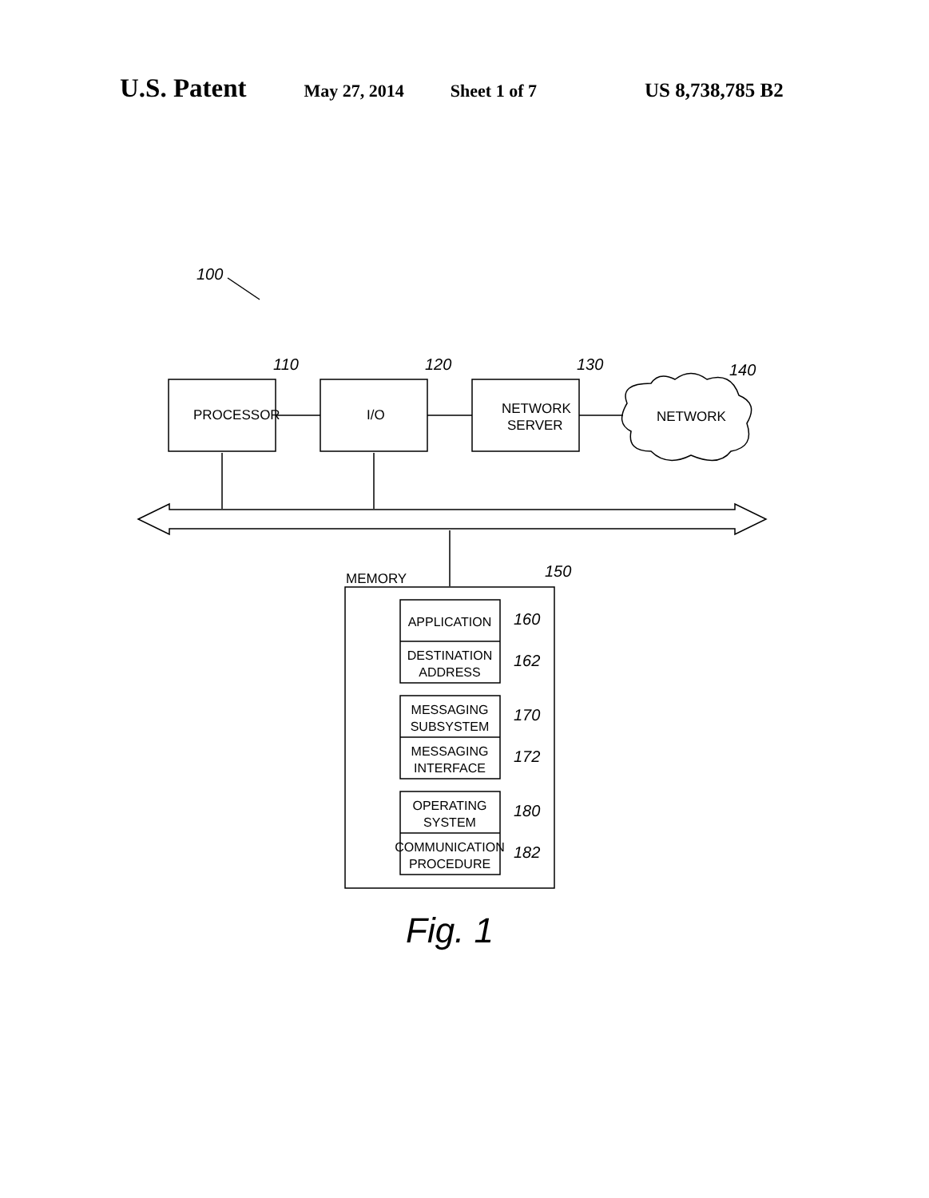U.S. Patent May 27, 2014 Sheet 1 of 7 US 8,738,785 B2
100
PROCESSOR
I/O
NETWORK
SERVER
NETWORK
110
120
130
140
150
160
162
170
172
180
182
MEMORY
APPLICATION
DESTINATION
ADDRESS
MESSAGING
SUBSYSTEM
MESSAGING
INTERFACE
OPERATING
SYSTEM
COMMUNICATION
PROCEDURE
Fig. 1